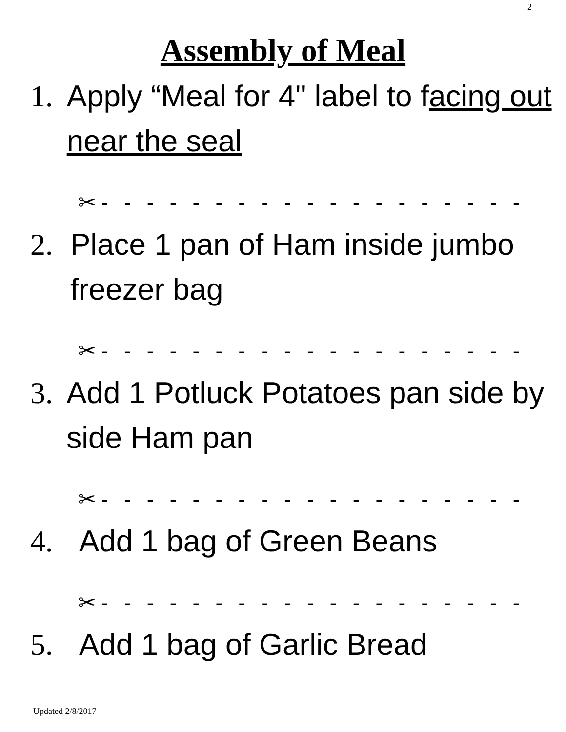2
Assembly of Meal
1. Apply “Meal for 4" label to facing out near the seal
✂- - - - - - - - - - - - - - - - - - -
2. Place 1 pan of Ham inside jumbo freezer bag
✂- - - - - - - - - - - - - - - - - - -
3. Add 1 Potluck Potatoes pan side by side Ham pan
✂- - - - - - - - - - - - - - - - - - -
4. Add 1 bag of Green Beans
✂- - - - - - - - - - - - - - - - - - -
5. Add 1 bag of Garlic Bread
Updated 2/8/2017